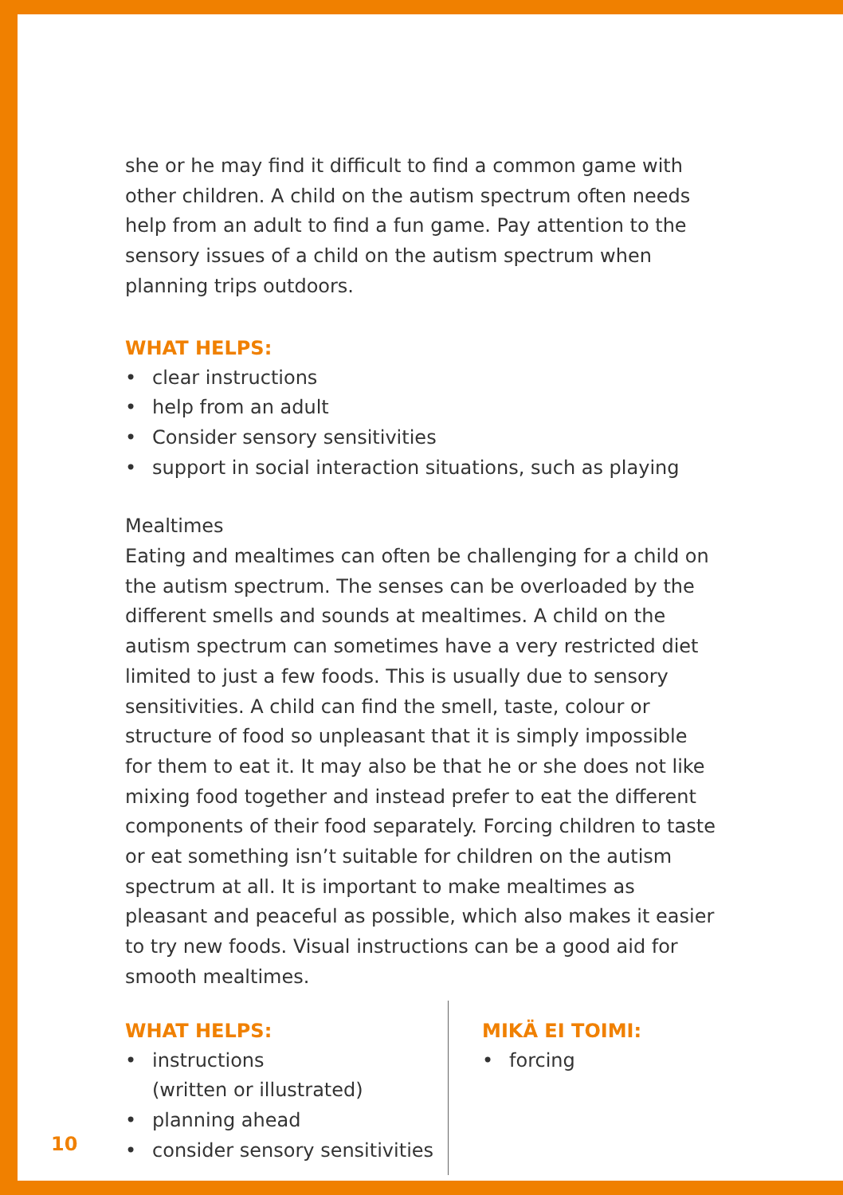she or he may find it difficult to find a common game with other children. A child on the autism spectrum often needs help from an adult to find a fun game. Pay attention to the sensory issues of a child on the autism spectrum when planning trips outdoors.
WHAT HELPS:
• clear instructions
• help from an adult
• Consider sensory sensitivities
• support in social interaction situations, such as playing
Mealtimes
Eating and mealtimes can often be challenging for a child on the autism spectrum. The senses can be overloaded by the different smells and sounds at mealtimes. A child on the autism spectrum can sometimes have a very restricted diet limited to just a few foods. This is usually due to sensory sensitivities. A child can find the smell, taste, colour or structure of food so unpleasant that it is simply impossible for them to eat it. It may also be that he or she does not like mixing food together and instead prefer to eat the different components of their food separately. Forcing children to taste or eat something isn’t suitable for children on the autism spectrum at all. It is important to make mealtimes as pleasant and peaceful as possible, which also makes it easier to try new foods. Visual instructions can be a good aid for smooth mealtimes.
WHAT HELPS:
• instructions
(written or illustrated)
• planning ahead
• consider sensory sensitivities
MIKÄ EI TOIMI:
• forcing
10